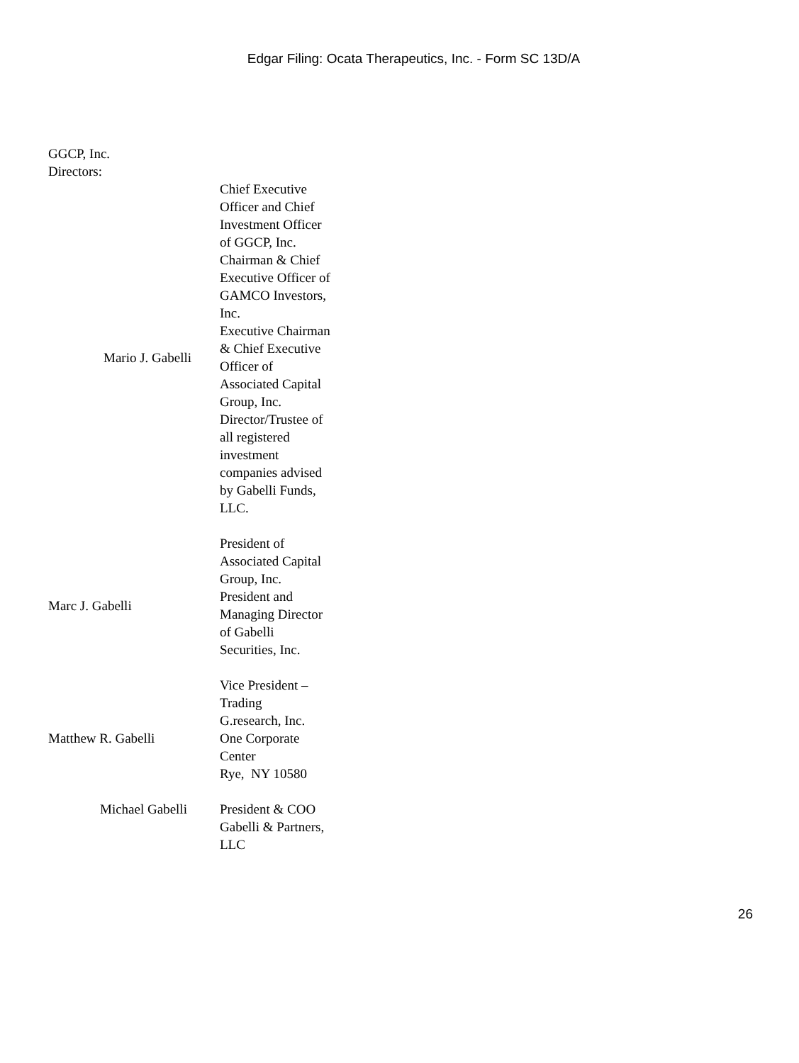Edgar Filing: Ocata Therapeutics, Inc. - Form SC 13D/A
GGCP, Inc.
Directors:
| Mario J. Gabelli | Chief Executive Officer and Chief Investment Officer of GGCP, Inc. Chairman & Chief Executive Officer of GAMCO Investors, Inc. Executive Chairman & Chief Executive Officer of Associated Capital Group, Inc. Director/Trustee of all registered investment companies advised by Gabelli Funds, LLC. |
| Marc J. Gabelli | President of Associated Capital Group, Inc. President and Managing Director of Gabelli Securities, Inc. |
| Matthew R. Gabelli | Vice President – Trading G.research, Inc. One Corporate Center Rye, NY 10580 |
| Michael Gabelli | President & COO Gabelli & Partners, LLC |
26